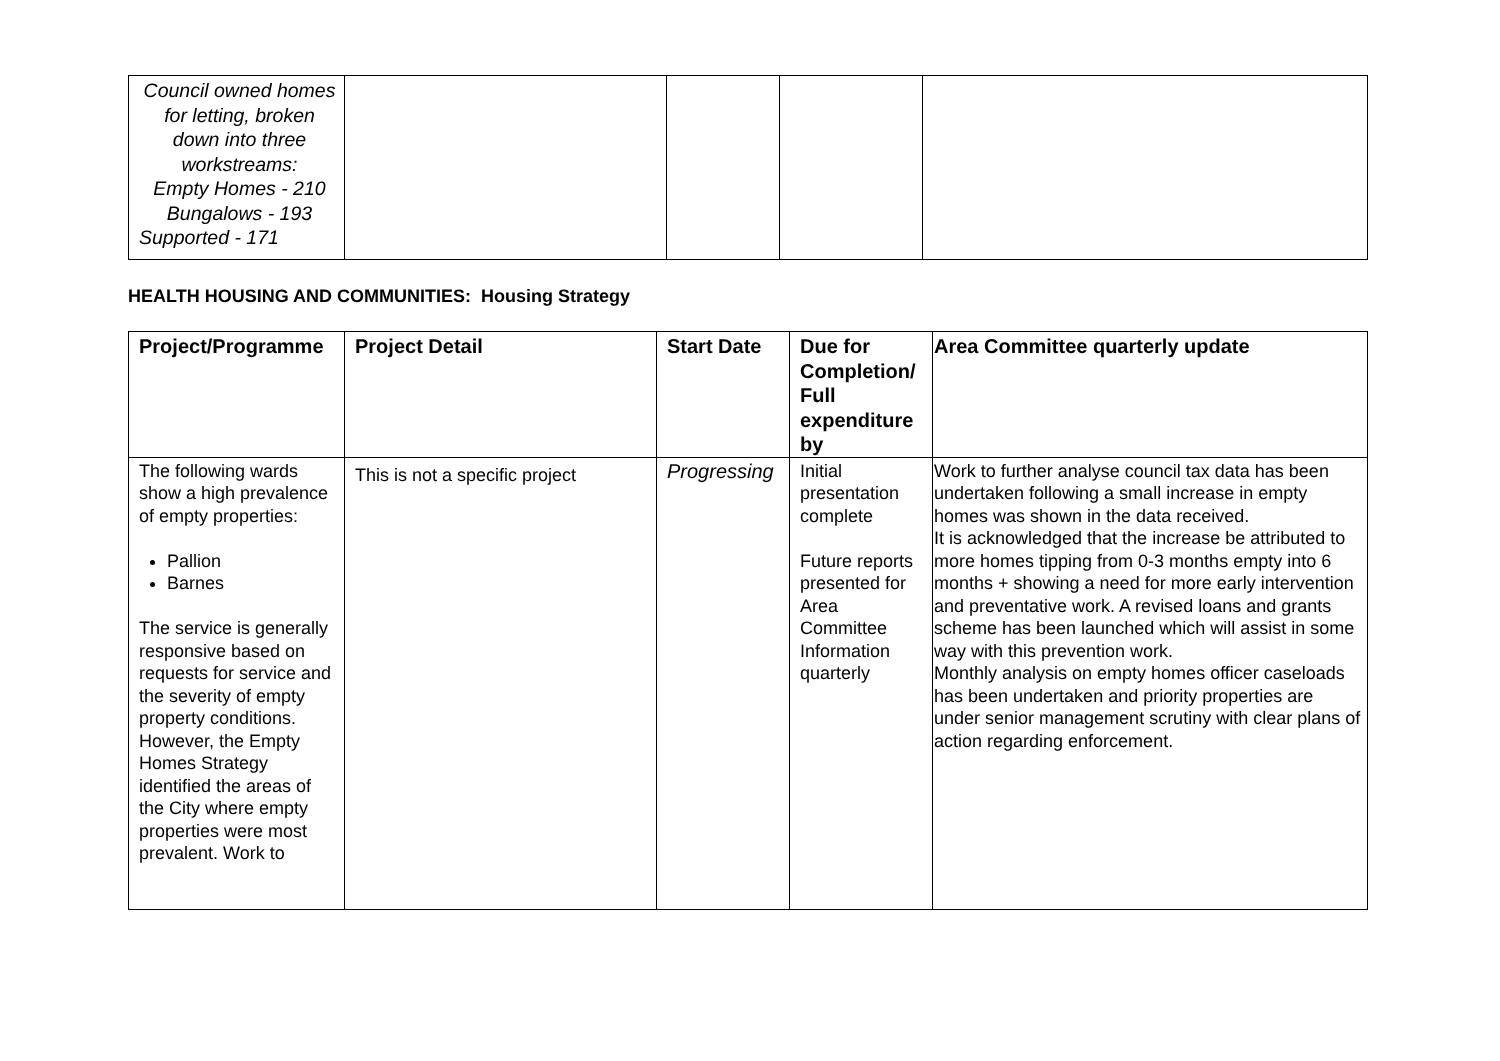| Council owned homes for letting, broken down into three workstreams: Empty Homes - 210 Bungalows - 193 Supported - 171 | | | | |
HEALTH HOUSING AND COMMUNITIES: Housing Strategy
| Project/Programme | Project Detail | Start Date | Due for Completion/ Full expenditure by | Area Committee quarterly update |
| --- | --- | --- | --- | --- |
| The following wards show a high prevalence of empty properties: Pallion Barnes The service is generally responsive based on requests for service and the severity of empty property conditions. However, the Empty Homes Strategy identified the areas of the City where empty properties were most prevalent. Work to | This is not a specific project | Progressing | Initial presentation complete Future reports presented for Area Committee Information quarterly | Work to further analyse council tax data has been undertaken following a small increase in empty homes was shown in the data received. It is acknowledged that the increase be attributed to more homes tipping from 0-3 months empty into 6 months + showing a need for more early intervention and preventative work. A revised loans and grants scheme has been launched which will assist in some way with this prevention work. Monthly analysis on empty homes officer caseloads has been undertaken and priority properties are under senior management scrutiny with clear plans of action regarding enforcement. |